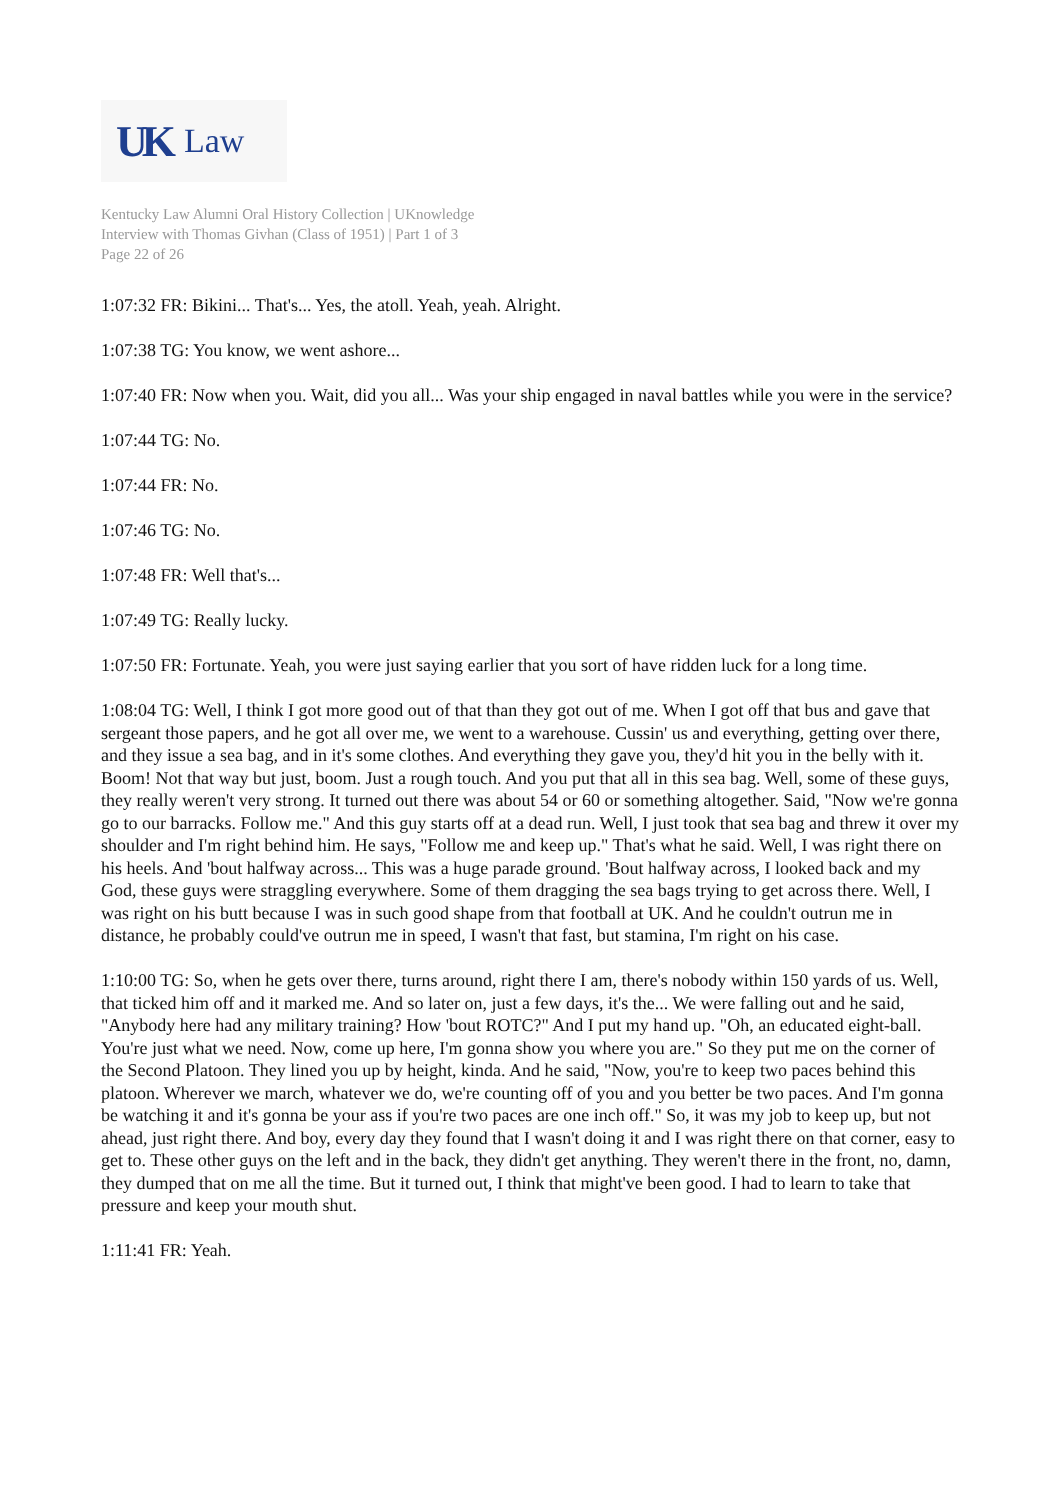UK Law
Kentucky Law Alumni Oral History Collection | UKnowledge
Interview with Thomas Givhan (Class of 1951) | Part 1 of 3
Page 22 of 26
1:07:32 FR: Bikini... That's... Yes, the atoll. Yeah, yeah. Alright.
1:07:38 TG: You know, we went ashore...
1:07:40 FR: Now when you. Wait, did you all... Was your ship engaged in naval battles while you were in the service?
1:07:44 TG: No.
1:07:44 FR: No.
1:07:46 TG: No.
1:07:48 FR: Well that's...
1:07:49 TG: Really lucky.
1:07:50 FR: Fortunate. Yeah, you were just saying earlier that you sort of have ridden luck for a long time.
1:08:04 TG: Well, I think I got more good out of that than they got out of me. When I got off that bus and gave that sergeant those papers, and he got all over me, we went to a warehouse. Cussin' us and everything, getting over there, and they issue a sea bag, and in it's some clothes. And everything they gave you, they'd hit you in the belly with it. Boom! Not that way but just, boom. Just a rough touch. And you put that all in this sea bag. Well, some of these guys, they really weren't very strong. It turned out there was about 54 or 60 or something altogether. Said, "Now we're gonna go to our barracks. Follow me." And this guy starts off at a dead run. Well, I just took that sea bag and threw it over my shoulder and I'm right behind him. He says, "Follow me and keep up." That's what he said. Well, I was right there on his heels. And 'bout halfway across... This was a huge parade ground. 'Bout halfway across, I looked back and my God, these guys were straggling everywhere. Some of them dragging the sea bags trying to get across there. Well, I was right on his butt because I was in such good shape from that football at UK. And he couldn't outrun me in distance, he probably could've outrun me in speed, I wasn't that fast, but stamina, I'm right on his case.
1:10:00 TG: So, when he gets over there, turns around, right there I am, there's nobody within 150 yards of us. Well, that ticked him off and it marked me. And so later on, just a few days, it's the... We were falling out and he said, "Anybody here had any military training? How 'bout ROTC?" And I put my hand up. "Oh, an educated eight-ball. You're just what we need. Now, come up here, I'm gonna show you where you are." So they put me on the corner of the Second Platoon. They lined you up by height, kinda. And he said, "Now, you're to keep two paces behind this platoon. Wherever we march, whatever we do, we're counting off of you and you better be two paces. And I'm gonna be watching it and it's gonna be your ass if you're two paces are one inch off." So, it was my job to keep up, but not ahead, just right there. And boy, every day they found that I wasn't doing it and I was right there on that corner, easy to get to. These other guys on the left and in the back, they didn't get anything. They weren't there in the front, no, damn, they dumped that on me all the time. But it turned out, I think that might've been good. I had to learn to take that pressure and keep your mouth shut.
1:11:41 FR: Yeah.